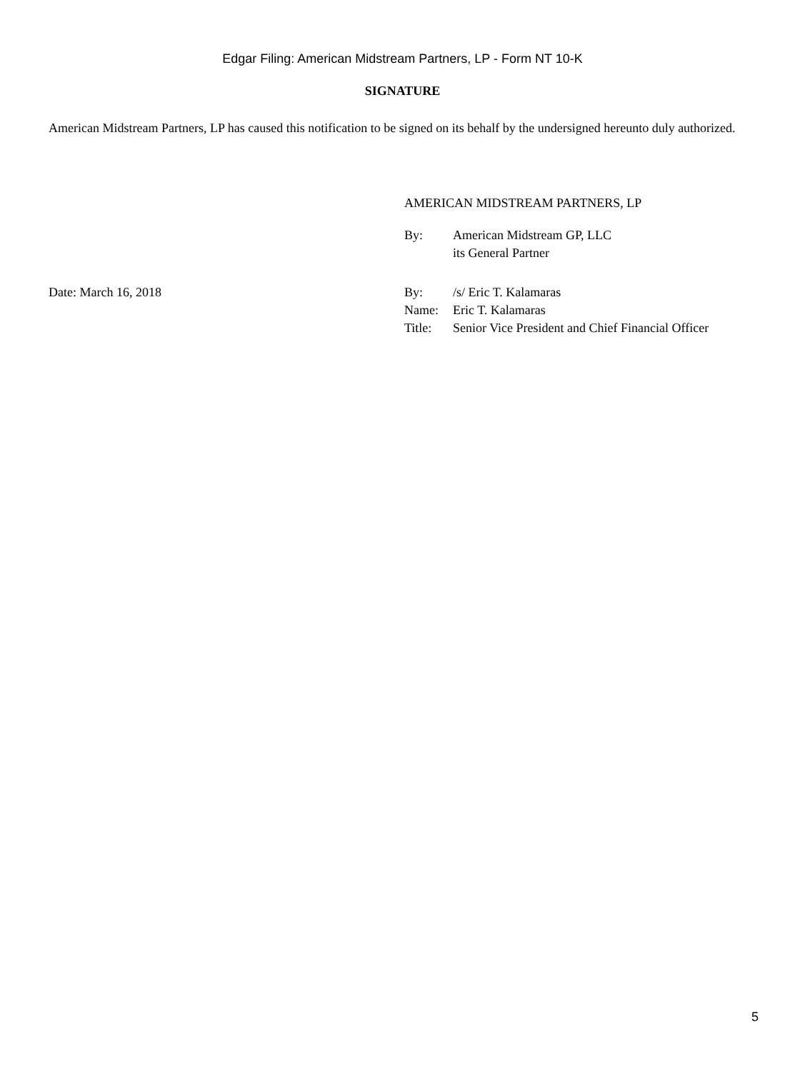Edgar Filing: American Midstream Partners, LP - Form NT 10-K
SIGNATURE
American Midstream Partners, LP has caused this notification to be signed on its behalf by the undersigned hereunto duly authorized.
AMERICAN MIDSTREAM PARTNERS, LP
| By: | American Midstream GP, LLC its General Partner |
Date: March 16, 2018
| By: | /s/ Eric T. Kalamaras |
| Name: | Eric T. Kalamaras |
| Title: | Senior Vice President and Chief Financial Officer |
5